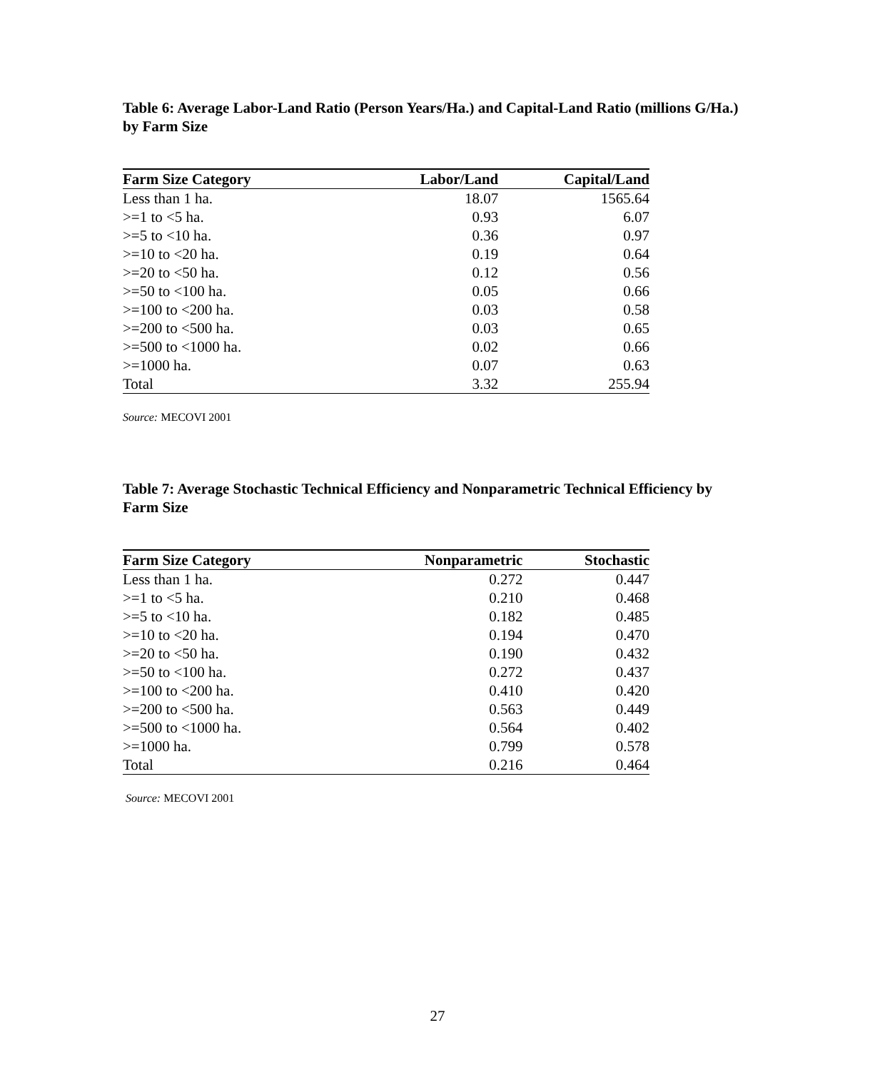Table 6: Average Labor-Land Ratio (Person Years/Ha.) and Capital-Land Ratio (millions G/Ha.) by Farm Size
| Farm Size Category | Labor/Land | Capital/Land |
| --- | --- | --- |
| Less than 1 ha. | 18.07 | 1565.64 |
| >=1 to <5 ha. | 0.93 | 6.07 |
| >=5 to <10 ha. | 0.36 | 0.97 |
| >=10 to <20 ha. | 0.19 | 0.64 |
| >=20 to <50 ha. | 0.12 | 0.56 |
| >=50 to <100 ha. | 0.05 | 0.66 |
| >=100 to <200 ha. | 0.03 | 0.58 |
| >=200 to <500 ha. | 0.03 | 0.65 |
| >=500 to <1000 ha. | 0.02 | 0.66 |
| >=1000 ha. | 0.07 | 0.63 |
| Total | 3.32 | 255.94 |
Source: MECOVI 2001
Table 7: Average Stochastic Technical Efficiency and Nonparametric Technical Efficiency by Farm Size
| Farm Size Category | Nonparametric | Stochastic |
| --- | --- | --- |
| Less than 1 ha. | 0.272 | 0.447 |
| >=1 to <5 ha. | 0.210 | 0.468 |
| >=5 to <10 ha. | 0.182 | 0.485 |
| >=10 to <20 ha. | 0.194 | 0.470 |
| >=20 to <50 ha. | 0.190 | 0.432 |
| >=50 to <100 ha. | 0.272 | 0.437 |
| >=100 to <200 ha. | 0.410 | 0.420 |
| >=200 to <500 ha. | 0.563 | 0.449 |
| >=500 to <1000 ha. | 0.564 | 0.402 |
| >=1000 ha. | 0.799 | 0.578 |
| Total | 0.216 | 0.464 |
Source: MECOVI 2001
27